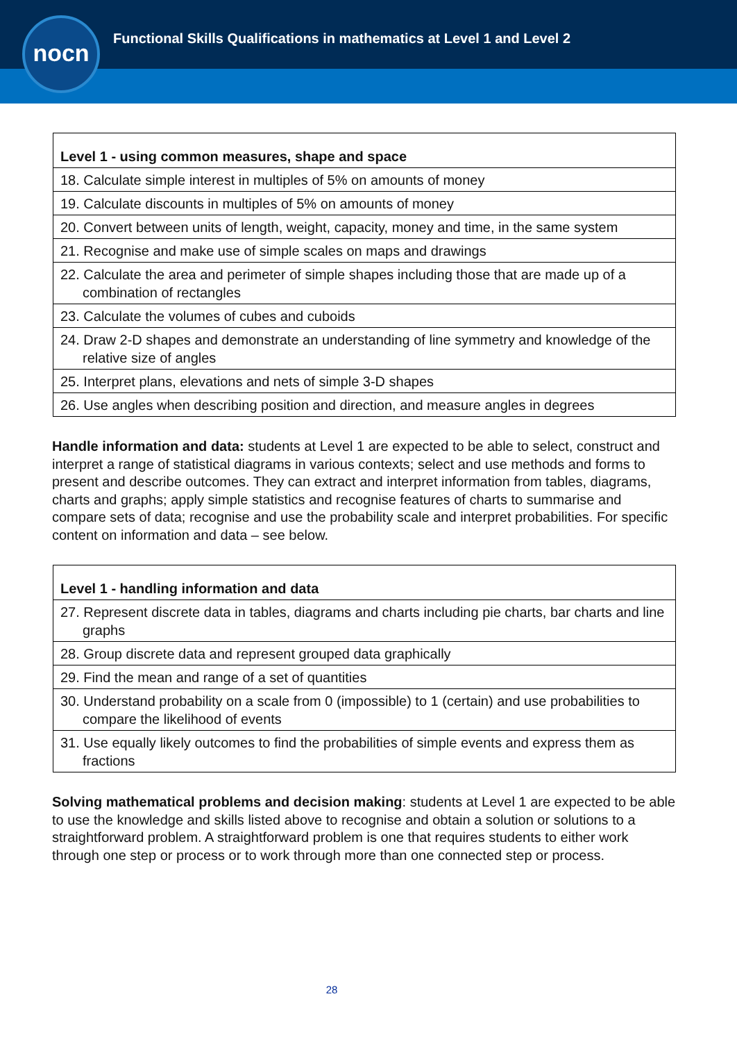nocn
Functional Skills Qualifications in mathematics at Level 1 and Level 2
| Level 1 - using common measures, shape and space |
| 18. Calculate simple interest in multiples of 5% on amounts of money |
| 19. Calculate discounts in multiples of 5% on amounts of money |
| 20. Convert between units of length, weight, capacity, money and time, in the same system |
| 21. Recognise and make use of simple scales on maps and drawings |
| 22. Calculate the area and perimeter of simple shapes including those that are made up of a combination of rectangles |
| 23. Calculate the volumes of cubes and cuboids |
| 24. Draw 2-D shapes and demonstrate an understanding of line symmetry and knowledge of the relative size of angles |
| 25. Interpret plans, elevations and nets of simple 3-D shapes |
| 26. Use angles when describing position and direction, and measure angles in degrees |
Handle information and data: students at Level 1 are expected to be able to select, construct and interpret a range of statistical diagrams in various contexts; select and use methods and forms to present and describe outcomes. They can extract and interpret information from tables, diagrams, charts and graphs; apply simple statistics and recognise features of charts to summarise and compare sets of data; recognise and use the probability scale and interpret probabilities. For specific content on information and data – see below.
| Level 1 - handling information and data |
| 27. Represent discrete data in tables, diagrams and charts including pie charts, bar charts and line graphs |
| 28. Group discrete data and represent grouped data graphically |
| 29. Find the mean and range of a set of quantities |
| 30. Understand probability on a scale from 0 (impossible) to 1 (certain) and use probabilities to compare the likelihood of events |
| 31. Use equally likely outcomes to find the probabilities of simple events and express them as fractions |
Solving mathematical problems and decision making: students at Level 1 are expected to be able to use the knowledge and skills listed above to recognise and obtain a solution or solutions to a straightforward problem. A straightforward problem is one that requires students to either work through one step or process or to work through more than one connected step or process.
28